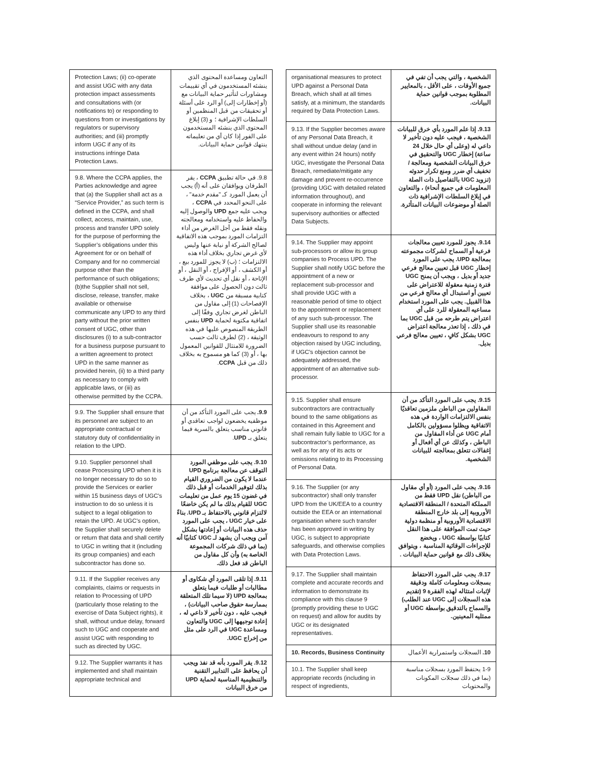| Protection Laws; (ii) co-operate and assist UGC with any data protection impact assessments and consultations with (or notifications to) or responding to questions from or investigations by regulators or supervisory authorities; and (iii) promptly inform UGC if any of its instructions infringe Data Protection Laws. | التعاون ومساعدة المحتوى الذي ينشئه المستخدمون في أي تقييمات ومشاورات لتأثير حماية البيانات مع (أو إخطارات إلى) أو الرد على أسئلة أو تحقيقات من قبل المنظمين أو السلطات الإشرافية ؛ و (3) إبلاغ المحتوى الذي ينشئه المستخدمون على الفور إذا كان أي من تعليماته ينتهك قوانين حماية البيانات. |
| 9.8. Where the CCPA applies, the Parties acknowledge and agree that (a) the Supplier shall act as a “Service Provider,” as such term is defined in the CCPA, and shall collect, access, maintain, use, process and transfer UPD solely for the purpose of performing the Supplier’s obligations under this Agreement for or on behalf of Company and for no commercial purpose other than the performance of such obligations; (b)the Supplier shall not sell, disclose, release, transfer, make available or otherwise communicate any UPD to any third party without the prior written consent of UGC, other than disclosures (i) to a sub-contractor for a business purpose pursuant to a written agreement to protect UPD in the same manner as provided herein, (ii) to a third party as necessary to comply with applicable laws, or (iii) as otherwise permitted by the CCPA. | 9.8. في حالة تطبيق CCPA ، يقر الطرفان ويوافقان على أنه (أ) يجب أن يعمل المورد كـ "مقدم خدمة" ، على النحو المحدد في CCPA ، ويجب عليه جمع UPD والوصول إليه والحفاظ عليه واستخدامه ومعالجته ونقله فقط من أجل الغرض من أداء التزامات المورد بموجب هذه الاتفاقية لصالح الشركة أو نيابة عنها وليس لأي غرض تجاري بخلاف أداء هذه الالتزامات ؛ (ب) لا يجوز للمورد بيع ، أو الكشف ، أو الإفراج ، أو النقل ، أو الإتاحة ، أو نقل أي تحديث لأي طرف ثالث دون الحصول على موافقة كتابية مسبقة من UGC ، بخلاف الإفصاحات (1) إلى مقاول من الباطن لغرض تجاري وفقًا إلى اتفاقية مكتوبة لحماية UPD بنفس الطريقة المنصوص عليها في هذه الوثيقة ، (2) لطرف ثالث حسب الضرورة للامتثال للقوانين المعمول بها ، أو (3) كما هو مسموح به بخلاف ذلك من قبل CCPA . |
| 9.9. The Supplier shall ensure that its personnel are subject to an appropriate contractual or statutory duty of confidentiality in relation to the UPD. | 9.9. يجب على المورد التأكد من أن موظفيه يخضعون لواجب تعاقدي أو قانوني مناسب يتعلق بالسرية فيما يتعلق بـ UPD . |
| 9.10. Supplier personnel shall cease Processing UPD when it is no longer necessary to do so to provide the Services or earlier within 15 business days of UGC’s instruction to do so unless it is subject to a legal obligation to retain the UPD. At UGC’s option, the Supplier shall securely delete or return that data and shall certify to UGC in writing that it (including its group companies) and each subcontractor has done so. | 9.10. يجب على موظفي المورد التوقف عن معالجة برنامج UPD عندما لا يكون من الضروري القيام بذلك لتوفير الخدمات أو قبل ذلك في غضون 15 يوم عمل من تعليمات UGC للقيام بذلك ما لم يكن خاضعًا لالتزام قانوني بالاحتفاظ بـ UPD. بناءً على خيار UGC ، يجب على المورد حذف هذه البيانات أو إعادتها بشكل آمن ويجب أن يشهد لـ UGC كتابيًا أنه (بما في ذلك شركات المجموعة الخاصة به) وأن كل مقاول من الباطن قد فعل ذلك. |
| 9.11. If the Supplier receives any complaints, claims or requests in relation to Processing of UPD (particularly those relating to the exercise of Data Subject rights), it shall, without undue delay, forward such to UGC and cooperate and assist UGC with responding to such as directed by UGC. | 9.11. إذا تلقى المورد أي شكاوى أو مطالبات أو طلبات فيما يتعلق بمعالجة UPD (لا سيما تلك المتعلقة بممارسة حقوق صاحب البيانات) ، فيجب عليه ، دون تأخير لا داعي له ، إعادة توجيهها إلى UGC والتعاون ومساعدة UGC في الرد على مثل من إخراج UGC. |
| 9.12. The Supplier warrants it has implemented and shall maintain appropriate technical and | 9.12. يقر المورد بأنه قد نفذ ويجب أن يحافظ على التدابير التقنية والتنظيمية المناسبة لحماية UPD من خرق البيانات |
| organisational measures to protect UPD against a Personal Data Breach, which shall at all times satisfy, at a minimum, the standards required by Data Protection Laws. | الشخصية ، والتي يجب أن تفي في جميع الأوقات ، على الأقل ، بالمعايير المطلوبة بموجب قوانين حماية البيانات. |
| 9.13. If the Supplier becomes aware of any Personal Data Breach, it shall without undue delay (and in any event within 24 hours) notify UGC, investigate the Personal Data Breach, remediate/mitigate any damage and prevent re-occurrence (providing UGC with detailed related information throughout), and cooperate in informing the relevant supervisory authorities or affected Data Subjects. | 9.13. إذا علم المورد بأي خرق للبيانات الشخصية ، فيجب عليه دون تأخير لا داعي له (وعلى أي حال خلال 24 ساعة) إخطار UGC والتحقيق في خرق البيانات الشخصية ومعالجة / تخفيف أي ضرر ومنع تكرار حدوثه (تزويد UGC بالتفاصيل ذات الصلة المعلومات في جميع أنحاء) ، والتعاون في إبلاغ السلطات الإشرافية ذات الصلة أو موضوعات البيانات المتأثرة. |
| 9.14. The Supplier may appoint sub-processors or allow its group companies to Process UPD. The Supplier shall notify UGC before the appointment of a new or replacement sub-processor and shall provide UGC with a reasonable period of time to object to the appointment or replacement of any such sub-processor. The Supplier shall use its reasonable endeavours to respond to any objection raised by UGC including, if UGC’s objection cannot be adequately addressed, the appointment of an alternative sub-processor. | 9.14. يجوز للمورد تعيين معالجات فرعية أو السماح لشركات مجموعته بمعالجة UPD. يجب على المورد إخطار UGC قبل تعيين معالج فرعي جديد أو بديل ، ويجب أن يمنح UGC فترة زمنية معقولة للاعتراض على تعيين أو استبدال أي معالج فرعي من هذا القبيل. يجب على المورد استخدام مساعيه المعقولة للرد على أي اعتراض يتم طرحه من قبل UGC بما في ذلك ، إذا تعذر معالجة اعتراض UGC بشكل كافٍ ، تعيين معالج فرعي بديل. |
| 9.15. Supplier shall ensure subcontractors are contractually bound to the same obligations as contained in this Agreement and shall remain fully liable to UGC for a subcontractor’s performance, as well as for any of its acts or omissions relating to its Processing of Personal Data. | 9.15. يجب على المورد التأكد من أن المقاولين من الباطن ملزمين تعاقديًا بنفس الالتزامات الواردة في هذه الاتفاقية ويظلوا مسؤولين بالكامل أمام UGC عن أداء المقاول من الباطن ، وكذلك عن أي أفعال أو إغفالات تتعلق بمعالجته للبيانات الشخصية. |
| 9.16. The Supplier (or any subcontractor) shall only transfer UPD from the UK/EEA to a country outside the EEA or an international organisation where such transfer has been approved in writing by UGC, is subject to appropriate safeguards, and otherwise complies with Data Protection Laws. | 9.16. يجب على المورد (أو أي مقاول من الباطن) نقل UPD فقط من المملكة المتحدة / المنطقة الاقتصادية الأوروبية إلى بلد خارج المنطقة الاقتصادية الأوروبية أو منظمة دولية حيث تمت الموافقة على هذا النقل كتابيًا بواسطة UGC ، ويخضع للإجراءات الوقائية المناسبة ، ويتوافق بخلاف ذلك مع قوانين حماية البيانات . |
| 9.17. The Supplier shall maintain complete and accurate records and information to demonstrate its compliance with this clause 9 (promptly providing these to UGC on request) and allow for audits by UGC or its designated representatives. | 9.17. يجب على المورد الاحتفاظ بسجلات ومعلومات كاملة ودقيقة لإثبات امتثاله لهذه الفقرة 9 (تقديم هذه السجلات إلى UGC عند الطلب) والسماح بالتدقيق بواسطة UGC أو ممثليه المعينين. |
| 10. Records, Business Continuity | 10. السجلات واستمرارية الأعمال |
| 10.1. The Supplier shall keep appropriate records (including in respect of ingredients, | 1-9 يحتفظ المورد بسجلات مناسبة (بما في ذلك سجلات المكونات والمحتويات |